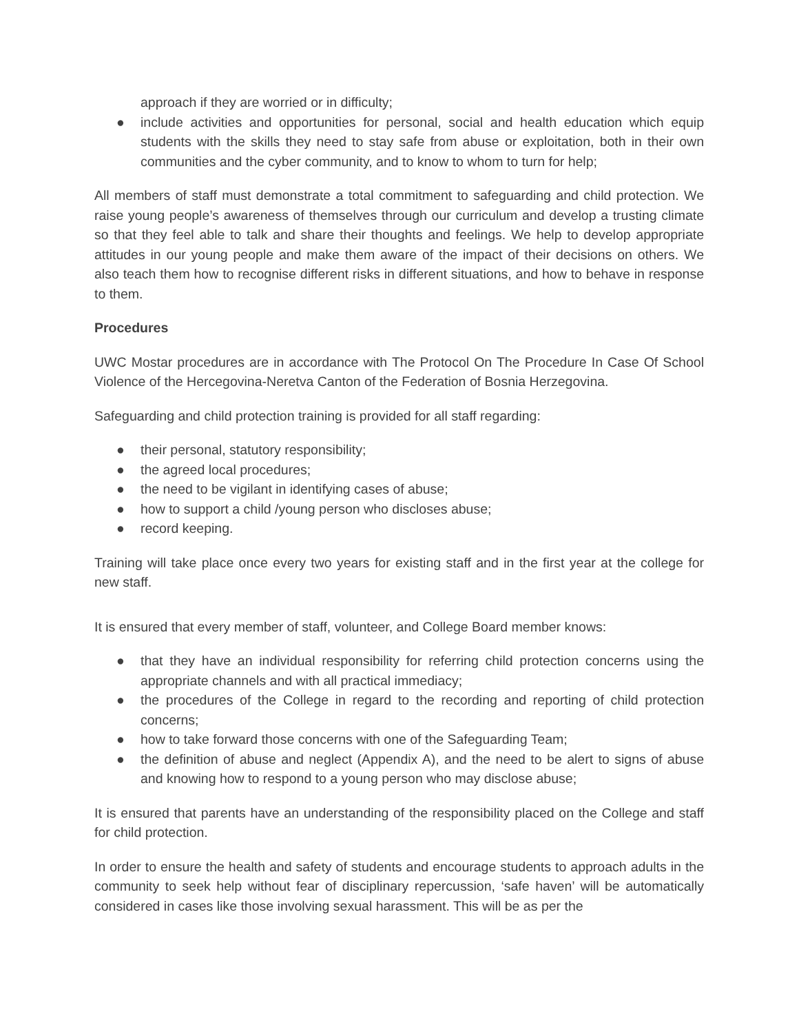approach if they are worried or in difficulty;
● include activities and opportunities for personal, social and health education which equip students with the skills they need to stay safe from abuse or exploitation, both in their own communities and the cyber community, and to know to whom to turn for help;
All members of staff must demonstrate a total commitment to safeguarding and child protection. We raise young people’s awareness of themselves through our curriculum and develop a trusting climate so that they feel able to talk and share their thoughts and feelings. We help to develop appropriate attitudes in our young people and make them aware of the impact of their decisions on others. We also teach them how to recognise different risks in different situations, and how to behave in response to them.
Procedures
UWC Mostar procedures are in accordance with The Protocol On The Procedure In Case Of School Violence of the Hercegovina-Neretva Canton of the Federation of Bosnia Herzegovina.
Safeguarding and child protection training is provided for all staff regarding:
● their personal, statutory responsibility;
● the agreed local procedures;
● the need to be vigilant in identifying cases of abuse;
● how to support a child /young person who discloses abuse;
● record keeping.
Training will take place once every two years for existing staff and in the first year at the college for new staff.
It is ensured that every member of staff, volunteer, and College Board member knows:
● that they have an individual responsibility for referring child protection concerns using the appropriate channels and with all practical immediacy;
● the procedures of the College in regard to the recording and reporting of child protection concerns;
● how to take forward those concerns with one of the Safeguarding Team;
● the definition of abuse and neglect (Appendix A), and the need to be alert to signs of abuse and knowing how to respond to a young person who may disclose abuse;
It is ensured that parents have an understanding of the responsibility placed on the College and staff for child protection.
In order to ensure the health and safety of students and encourage students to approach adults in the community to seek help without fear of disciplinary repercussion, ‘safe haven’ will be automatically considered in cases like those involving sexual harassment. This will be as per the